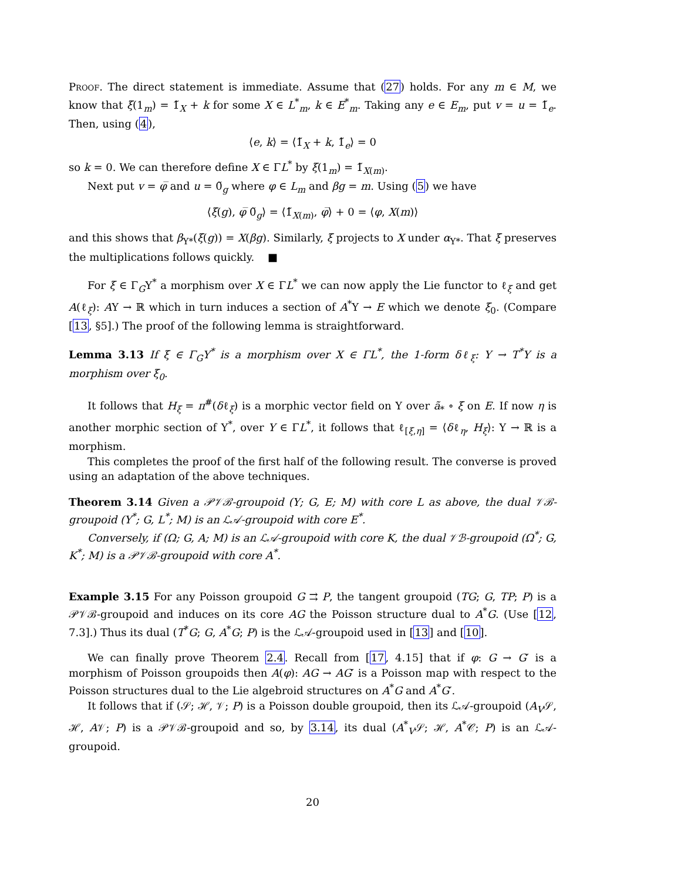Proof. The direct statement is immediate. Assume that (27) holds. For any m ∈ M, we know that ξ(1<sub>m</sub>) = 1̃<sub>X</sub> + k for some X ∈ L<sup>*</sup><sub>m</sub>, k ∈ E<sup>*</sup><sub>m</sub>. Taking any e ∈ E<sub>m</sub>, put v = u = 1̃<sub>e</sub>. Then, using (4),
⟨e, k⟩ = ⟨1̃<sub>X</sub> + k, 1̃<sub>e</sub>⟩ = 0
so k = 0. We can therefore define X ∈ ΓL<sup>*</sup> by ξ(1<sub>m</sub>) = 1̃<sub>X(m)</sub>.
Next put v = φ̅ and u = 0̃<sub>g</sub> where φ ∈ L<sub>m</sub> and βg = m. Using (5) we have
⟨ξ(g), φ̅ 0̃<sub>g</sub>⟩ = ⟨1̃<sub>X(m)</sub>, φ̅⟩ + 0 = ⟨φ, X(m)⟩
and this shows that β<sub>Υ*</sub>(ξ(g)) = X(βg). Similarly, ξ projects to X under α<sub>Υ*</sub>. That ξ preserves the multiplications follows quickly. ■
For ξ ∈ Γ<sub>G</sub>Υ<sup>*</sup> a morphism over X ∈ ΓL<sup>*</sup> we can now apply the Lie functor to ℓ<sub>ξ</sub> and get A(ℓ<sub>ξ</sub>): AΥ → ℝ which in turn induces a section of A<sup>*</sup>Υ → E which we denote ξ<sub>0</sub>. (Compare [13, §5].) The proof of the following lemma is straightforward.
Lemma 3.13 If ξ ∈ Γ<sub>G</sub>Υ<sup>*</sup> is a morphism over X ∈ ΓL<sup>*</sup>, the 1-form δℓ<sub>ξ</sub>: Υ → T<sup>*</sup>Υ is a morphism over ξ<sub>0</sub>.
It follows that H<sub>ξ</sub> = π<sup>#</sup>(δℓ<sub>ξ</sub>) is a morphic vector field on Υ over ã<sub>*</sub> ∘ ξ on E. If now η is another morphic section of Υ<sup>*</sup>, over Y ∈ ΓL<sup>*</sup>, it follows that ℓ<sub>[ξ,η]</sub> = ⟨δℓ<sub>η</sub>, H<sub>ξ</sub>⟩: Υ → ℝ is a morphism.
This completes the proof of the first half of the following result. The converse is proved using an adaptation of the above techniques.
Theorem 3.14 Given a 𝒫𝒱ℬ-groupoid (Υ; G, E; M) with core L as above, the dual 𝒱ℬ-groupoid (Υ<sup>*</sup>; G, L<sup>*</sup>; M) is an ℒ𝒜-groupoid with core E<sup>*</sup>.
Conversely, if (Ω; G, A; M) is an ℒ𝒜-groupoid with core K, the dual 𝒱ℬ-groupoid (Ω<sup>*</sup>; G, K<sup>*</sup>; M) is a 𝒫𝒱ℬ-groupoid with core A<sup>*</sup>.
Example 3.15 For any Poisson groupoid G ⇉ P, the tangent groupoid (TG; G, TP; P) is a 𝒫𝒱ℬ-groupoid and induces on its core AG the Poisson structure dual to A<sup>*</sup>G. (Use [12, 7.3].) Thus its dual (T<sup>*</sup>G; G, A<sup>*</sup>G; P) is the ℒ𝒜-groupoid used in [13] and [10].
We can finally prove Theorem 2.4. Recall from [17, 4.15] that if φ: G → G′ is a morphism of Poisson groupoids then A(φ): AG → AG′ is a Poisson map with respect to the Poisson structures dual to the Lie algebroid structures on A<sup>*</sup>G and A<sup>*</sup>G′.
It follows that if (𝒮; ℋ, 𝒱; P) is a Poisson double groupoid, then its ℒ𝒜-groupoid (A<sub>V</sub>𝒮, ℋ, A𝒱; P) is a 𝒫𝒱ℬ-groupoid and so, by 3.14, its dual (A<sup>*</sup><sub>V</sub>𝒮; ℋ, A<sup>*</sup>𝒞; P) is an ℒ𝒜-groupoid.
20